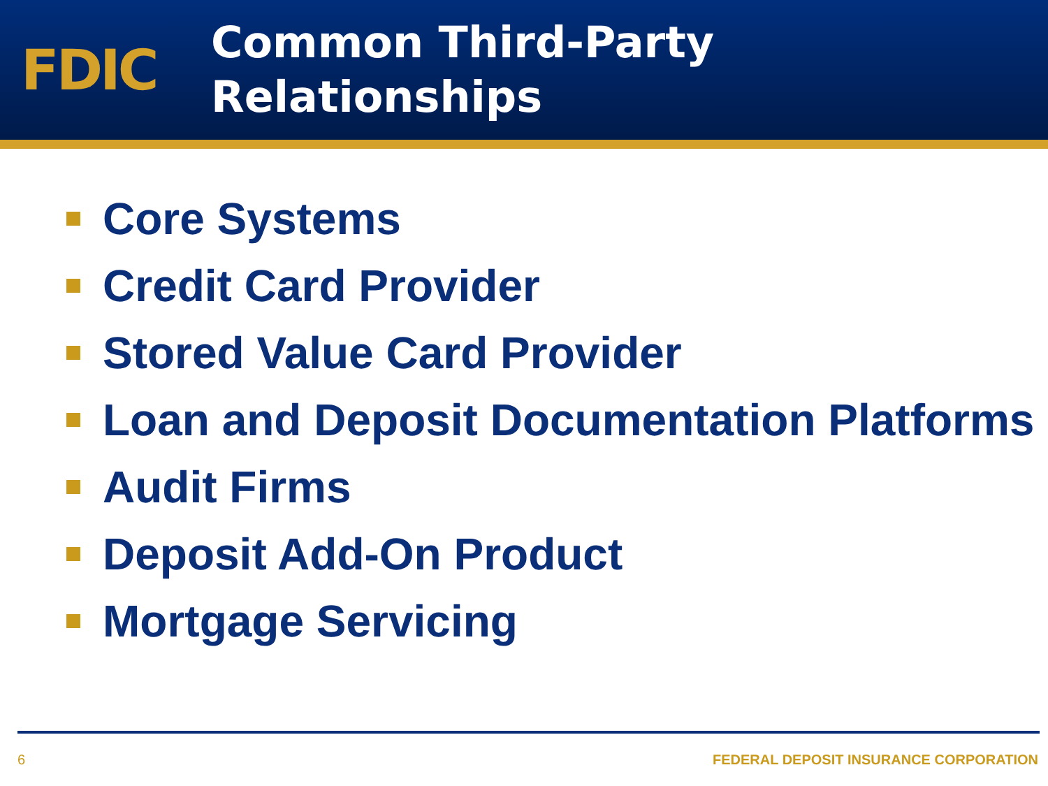FDIC
Common Third-Party
Relationships
Core Systems
Credit Card Provider
Stored Value Card Provider
Loan and Deposit Documentation Platforms
Audit Firms
Deposit Add-On Product
Mortgage Servicing
6 FEDERAL DEPOSIT INSURANCE CORPORATION